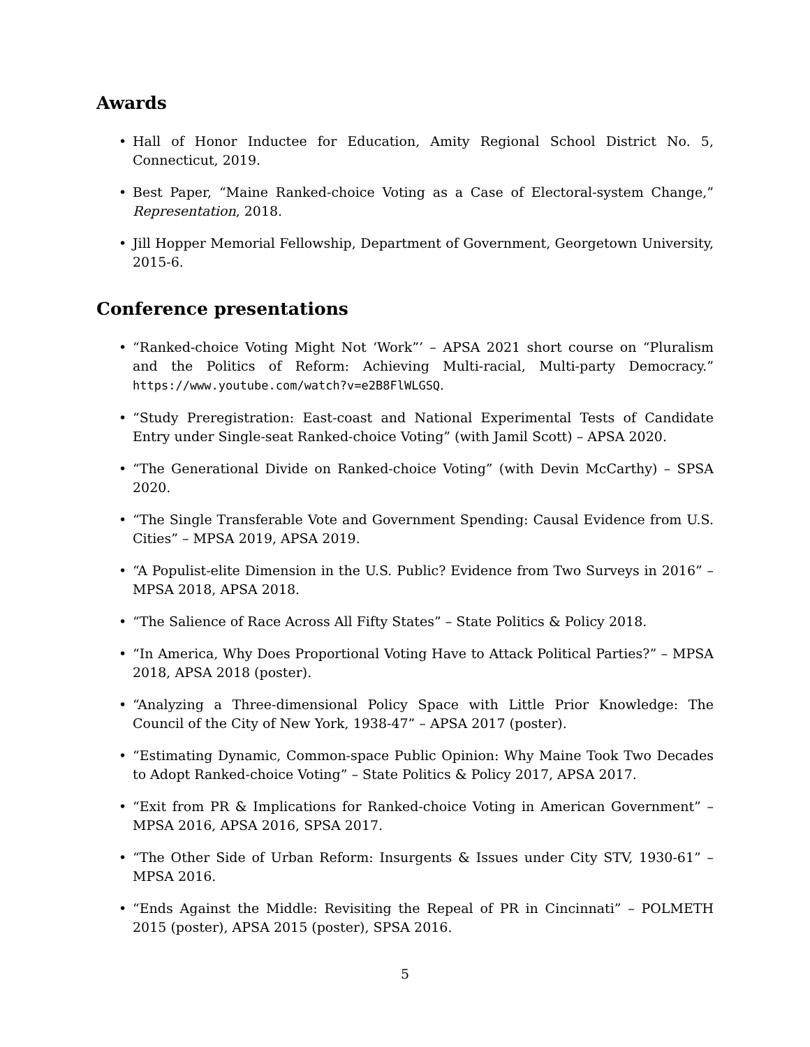Awards
• Hall of Honor Inductee for Education, Amity Regional School District No. 5, Connecticut, 2019.
• Best Paper, “Maine Ranked-choice Voting as a Case of Electoral-system Change,” Representation, 2018.
• Jill Hopper Memorial Fellowship, Department of Government, Georgetown University, 2015-6.
Conference presentations
• “Ranked-choice Voting Might Not ‘Work”’ – APSA 2021 short course on “Pluralism and the Politics of Reform: Achieving Multi-racial, Multi-party Democracy.” https://www.youtube.com/watch?v=e2B8FlWLGSQ.
• “Study Preregistration: East-coast and National Experimental Tests of Candidate Entry under Single-seat Ranked-choice Voting” (with Jamil Scott) – APSA 2020.
• “The Generational Divide on Ranked-choice Voting” (with Devin McCarthy) – SPSA 2020.
• “The Single Transferable Vote and Government Spending: Causal Evidence from U.S. Cities” – MPSA 2019, APSA 2019.
• “A Populist-elite Dimension in the U.S. Public? Evidence from Two Surveys in 2016” – MPSA 2018, APSA 2018.
• “The Salience of Race Across All Fifty States” – State Politics & Policy 2018.
• “In America, Why Does Proportional Voting Have to Attack Political Parties?” – MPSA 2018, APSA 2018 (poster).
• “Analyzing a Three-dimensional Policy Space with Little Prior Knowledge: The Council of the City of New York, 1938-47” – APSA 2017 (poster).
• “Estimating Dynamic, Common-space Public Opinion: Why Maine Took Two Decades to Adopt Ranked-choice Voting” – State Politics & Policy 2017, APSA 2017.
• “Exit from PR & Implications for Ranked-choice Voting in American Government” – MPSA 2016, APSA 2016, SPSA 2017.
• “The Other Side of Urban Reform: Insurgents & Issues under City STV, 1930-61” – MPSA 2016.
• “Ends Against the Middle: Revisiting the Repeal of PR in Cincinnati” – POLMETH 2015 (poster), APSA 2015 (poster), SPSA 2016.
5